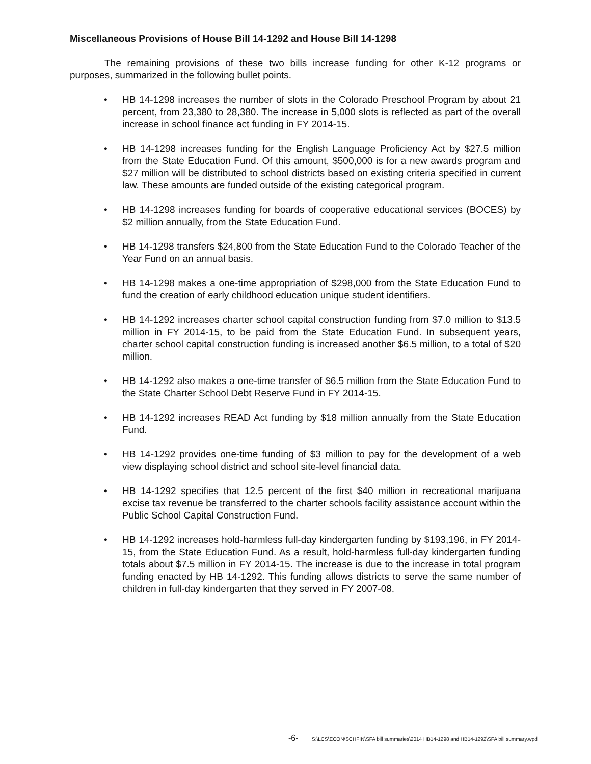Miscellaneous Provisions of House Bill 14-1292 and House Bill 14-1298
The remaining provisions of these two bills increase funding for other K-12 programs or purposes, summarized in the following bullet points.
• HB 14-1298 increases the number of slots in the Colorado Preschool Program by about 21 percent, from 23,380 to 28,380. The increase in 5,000 slots is reflected as part of the overall increase in school finance act funding in FY 2014-15.
• HB 14-1298 increases funding for the English Language Proficiency Act by $27.5 million from the State Education Fund. Of this amount, $500,000 is for a new awards program and $27 million will be distributed to school districts based on existing criteria specified in current law. These amounts are funded outside of the existing categorical program.
• HB 14-1298 increases funding for boards of cooperative educational services (BOCES) by $2 million annually, from the State Education Fund.
• HB 14-1298 transfers $24,800 from the State Education Fund to the Colorado Teacher of the Year Fund on an annual basis.
• HB 14-1298 makes a one-time appropriation of $298,000 from the State Education Fund to fund the creation of early childhood education unique student identifiers.
• HB 14-1292 increases charter school capital construction funding from $7.0 million to $13.5 million in FY 2014-15, to be paid from the State Education Fund. In subsequent years, charter school capital construction funding is increased another $6.5 million, to a total of $20 million.
• HB 14-1292 also makes a one-time transfer of $6.5 million from the State Education Fund to the State Charter School Debt Reserve Fund in FY 2014-15.
• HB 14-1292 increases READ Act funding by $18 million annually from the State Education Fund.
• HB 14-1292 provides one-time funding of $3 million to pay for the development of a web view displaying school district and school site-level financial data.
• HB 14-1292 specifies that 12.5 percent of the first $40 million in recreational marijuana excise tax revenue be transferred to the charter schools facility assistance account within the Public School Capital Construction Fund.
• HB 14-1292 increases hold-harmless full-day kindergarten funding by $193,196, in FY 2014-15, from the State Education Fund. As a result, hold-harmless full-day kindergarten funding totals about $7.5 million in FY 2014-15. The increase is due to the increase in total program funding enacted by HB 14-1292. This funding allows districts to serve the same number of children in full-day kindergarten that they served in FY 2007-08.
-6- S:\LCS\ECON\SCHFIN\SFA bill summaries\2014 HB14-1298 and HB14-1292\SFA bill summary.wpd